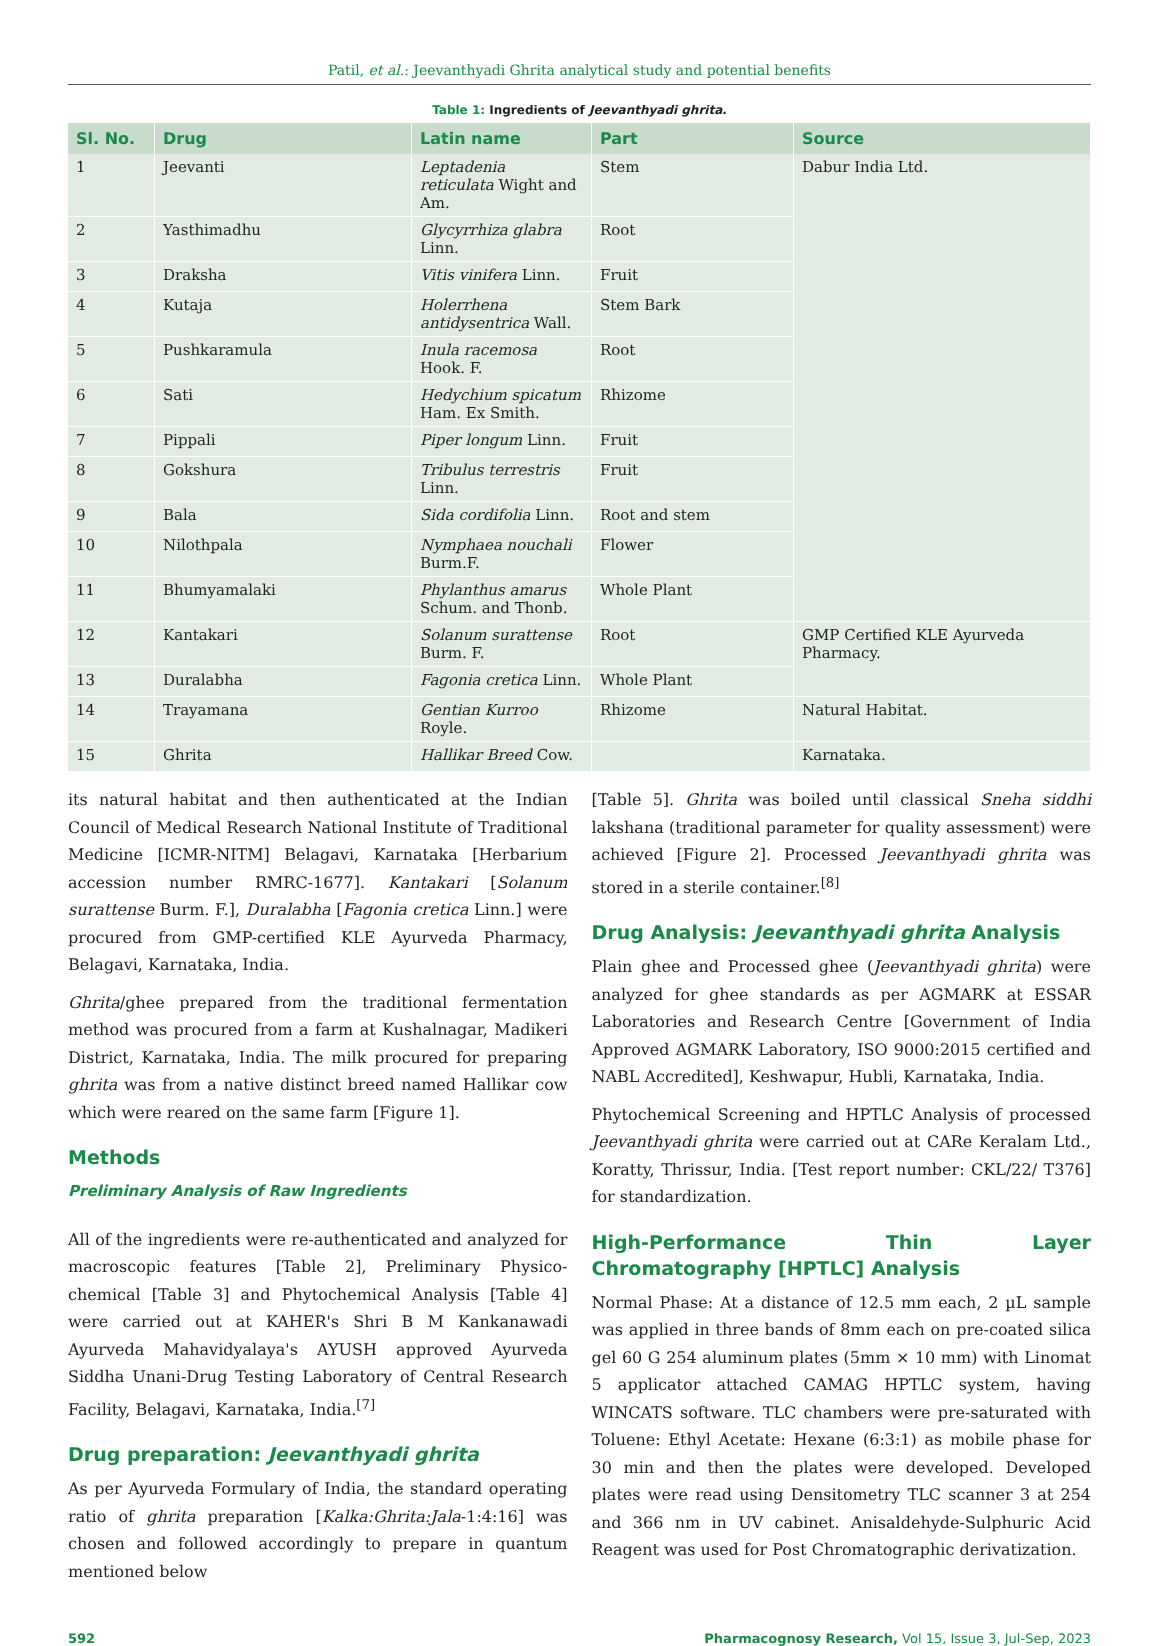Patil, et al.: Jeevanthyadi Ghrita analytical study and potential benefits
Table 1: Ingredients of Jeevanthyadi ghrita.
| Sl. No. | Drug | Latin name | Part | Source |
| --- | --- | --- | --- | --- |
| 1 | Jeevanti | Leptadenia reticulata Wight and Am. | Stem | Dabur India Ltd. |
| 2 | Yasthimadhu | Glycyrrhiza glabra Linn. | Root | |
| 3 | Draksha | Vitis vinifera Linn. | Fruit | |
| 4 | Kutaja | Holerrhena antidysentrica Wall. | Stem Bark | |
| 5 | Pushkaramula | Inula racemosa Hook. F. | Root | |
| 6 | Sati | Hedychium spicatum Ham. Ex Smith. | Rhizome | |
| 7 | Pippali | Piper longum Linn. | Fruit | |
| 8 | Gokshura | Tribulus terrestris Linn. | Fruit | |
| 9 | Bala | Sida cordifolia Linn. | Root and stem | |
| 10 | Nilothpala | Nymphaea nouchali Burm.F. | Flower | |
| 11 | Bhumyamalaki | Phylanthus amarus Schum. and Thonb. | Whole Plant | |
| 12 | Kantakari | Solanum surattense Burm. F. | Root | GMP Certified KLE Ayurveda Pharmacy. |
| 13 | Duralabha | Fagonia cretica Linn. | Whole Plant | |
| 14 | Trayamana | Gentian Kurroo Royle. | Rhizome | Natural Habitat. |
| 15 | Ghrita | Hallikar Breed Cow. | | Karnataka. |
its natural habitat and then authenticated at the Indian Council of Medical Research National Institute of Traditional Medicine [ICMR-NITM] Belagavi, Karnataka [Herbarium accession number RMRC-1677]. Kantakari [Solanum surattense Burm. F.], Duralabha [Fagonia cretica Linn.] were procured from GMP-certified KLE Ayurveda Pharmacy, Belagavi, Karnataka, India.
Ghrita/ghee prepared from the traditional fermentation method was procured from a farm at Kushalnagar, Madikeri District, Karnataka, India. The milk procured for preparing ghrita was from a native distinct breed named Hallikar cow which were reared on the same farm [Figure 1].
Methods
Preliminary Analysis of Raw Ingredients
All of the ingredients were re-authenticated and analyzed for macroscopic features [Table 2], Preliminary Physico-chemical [Table 3] and Phytochemical Analysis [Table 4] were carried out at KAHER's Shri B M Kankanawadi Ayurveda Mahavidyalaya's AYUSH approved Ayurveda Siddha Unani-Drug Testing Laboratory of Central Research Facility, Belagavi, Karnataka, India.<sup>[7]</sup>
Drug preparation: Jeevanthyadi ghrita
As per Ayurveda Formulary of India, the standard operating ratio of ghrita preparation [Kalka:Ghrita:Jala-1:4:16] was chosen and followed accordingly to prepare in quantum mentioned below
[Table 5]. Ghrita was boiled until classical Sneha siddhi lakshana (traditional parameter for quality assessment) were achieved [Figure 2]. Processed Jeevanthyadi ghrita was stored in a sterile container.<sup>[8]</sup>
Drug Analysis: Jeevanthyadi ghrita Analysis
Plain ghee and Processed ghee (Jeevanthyadi ghrita) were analyzed for ghee standards as per AGMARK at ESSAR Laboratories and Research Centre [Government of India Approved AGMARK Laboratory, ISO 9000:2015 certified and NABL Accredited], Keshwapur, Hubli, Karnataka, India.
Phytochemical Screening and HPTLC Analysis of processed Jeevanthyadi ghrita were carried out at CARe Keralam Ltd., Koratty, Thrissur, India. [Test report number: CKL/22/ T376] for standardization.
High-Performance Thin Layer Chromatography [HPTLC] Analysis
Normal Phase: At a distance of 12.5 mm each, 2 µL sample was applied in three bands of 8mm each on pre-coated silica gel 60 G 254 aluminum plates (5mm × 10 mm) with Linomat 5 applicator attached CAMAG HPTLC system, having WINCATS software. TLC chambers were pre-saturated with Toluene: Ethyl Acetate: Hexane (6:3:1) as mobile phase for 30 min and then the plates were developed. Developed plates were read using Densitometry TLC scanner 3 at 254 and 366 nm in UV cabinet. Anisaldehyde-Sulphuric Acid Reagent was used for Post Chromatographic derivatization.
592 Pharmacognosy Research, Vol 15, Issue 3, Jul-Sep, 2023